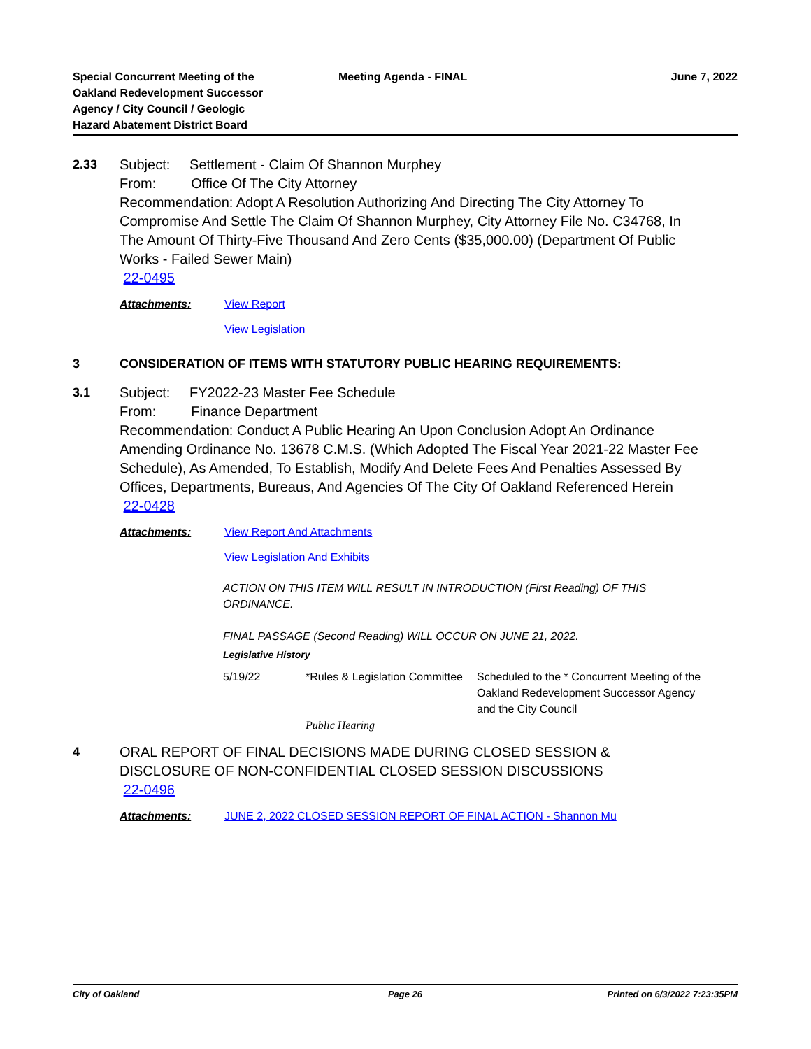Special Concurrent Meeting of the
Oakland Redevelopment Successor
Agency / City Council / Geologic
Hazard Abatement District Board
Meeting Agenda - FINAL June 7, 2022
2.33 Subject: Settlement - Claim Of Shannon Murphey
From: Office Of The City Attorney
Recommendation: Adopt A Resolution Authorizing And Directing The City Attorney To Compromise And Settle The Claim Of Shannon Murphey, City Attorney File No. C34768, In The Amount Of Thirty-Five Thousand And Zero Cents ($35,000.00) (Department Of Public Works - Failed Sewer Main)
22-0495
Attachments: View Report
View Legislation
3 CONSIDERATION OF ITEMS WITH STATUTORY PUBLIC HEARING REQUIREMENTS:
3.1 Subject: FY2022-23 Master Fee Schedule
From: Finance Department
Recommendation: Conduct A Public Hearing An Upon Conclusion Adopt An Ordinance Amending Ordinance No. 13678 C.M.S. (Which Adopted The Fiscal Year 2021-22 Master Fee Schedule), As Amended, To Establish, Modify And Delete Fees And Penalties Assessed By Offices, Departments, Bureaus, And Agencies Of The City Of Oakland Referenced Herein
22-0428
Attachments: View Report And Attachments
View Legislation And Exhibits
ACTION ON THIS ITEM WILL RESULT IN INTRODUCTION (First Reading) OF THIS ORDINANCE.
FINAL PASSAGE (Second Reading) WILL OCCUR ON JUNE 21, 2022.
Legislative History
| 5/19/22 | *Rules & Legislation Committee | Scheduled to the * Concurrent Meeting of the Oakland Redevelopment Successor Agency and the City Council |
| | Public Hearing | |
4 ORAL REPORT OF FINAL DECISIONS MADE DURING CLOSED SESSION & DISCLOSURE OF NON-CONFIDENTIAL CLOSED SESSION DISCUSSIONS
22-0496
Attachments: JUNE 2, 2022 CLOSED SESSION REPORT OF FINAL ACTION - Shannon Mu
City of Oakland Page 26 Printed on 6/3/2022 7:23:35PM